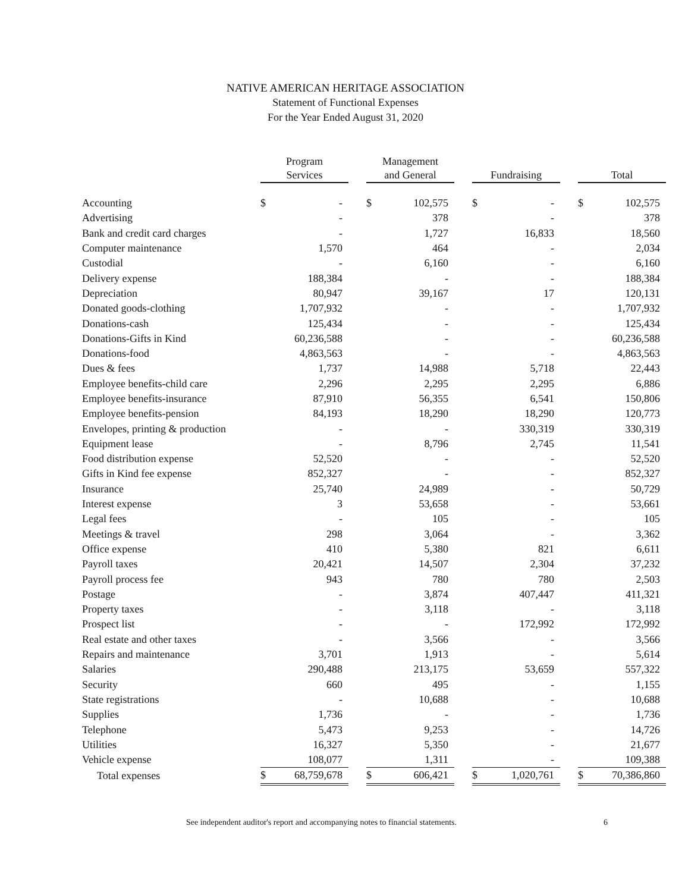NATIVE AMERICAN HERITAGE ASSOCIATION
Statement of Functional Expenses
For the Year Ended August 31, 2020
| | Program Services | | | Management and General | | | Fundraising | | | Total | |
| --- | --- | --- | --- | --- | --- | --- | --- | --- | --- | --- | --- |
| Accounting | $ | - | | $ | 102,575 | | $ | - | | $ | 102,575 |
| Advertising | | - | | | 378 | | | - | | | 378 |
| Bank and credit card charges | | - | | | 1,727 | | | 16,833 | | | 18,560 |
| Computer maintenance | | 1,570 | | | 464 | | | - | | | 2,034 |
| Custodial | | - | | | 6,160 | | | - | | | 6,160 |
| Delivery expense | | 188,384 | | | - | | | - | | | 188,384 |
| Depreciation | | 80,947 | | | 39,167 | | | 17 | | | 120,131 |
| Donated goods-clothing | | 1,707,932 | | | - | | | - | | | 1,707,932 |
| Donations-cash | | 125,434 | | | - | | | - | | | 125,434 |
| Donations-Gifts in Kind | | 60,236,588 | | | - | | | - | | | 60,236,588 |
| Donations-food | | 4,863,563 | | | - | | | - | | | 4,863,563 |
| Dues & fees | | 1,737 | | | 14,988 | | | 5,718 | | | 22,443 |
| Employee benefits-child care | | 2,296 | | | 2,295 | | | 2,295 | | | 6,886 |
| Employee benefits-insurance | | 87,910 | | | 56,355 | | | 6,541 | | | 150,806 |
| Employee benefits-pension | | 84,193 | | | 18,290 | | | 18,290 | | | 120,773 |
| Envelopes, printing & production | | - | | | - | | | 330,319 | | | 330,319 |
| Equipment lease | | - | | | 8,796 | | | 2,745 | | | 11,541 |
| Food distribution expense | | 52,520 | | | - | | | - | | | 52,520 |
| Gifts in Kind fee expense | | 852,327 | | | - | | | - | | | 852,327 |
| Insurance | | 25,740 | | | 24,989 | | | - | | | 50,729 |
| Interest expense | | 3 | | | 53,658 | | | - | | | 53,661 |
| Legal fees | | - | | | 105 | | | - | | | 105 |
| Meetings & travel | | 298 | | | 3,064 | | | - | | | 3,362 |
| Office expense | | 410 | | | 5,380 | | | 821 | | | 6,611 |
| Payroll taxes | | 20,421 | | | 14,507 | | | 2,304 | | | 37,232 |
| Payroll process fee | | 943 | | | 780 | | | 780 | | | 2,503 |
| Postage | | - | | | 3,874 | | | 407,447 | | | 411,321 |
| Property taxes | | - | | | 3,118 | | | - | | | 3,118 |
| Prospect list | | - | | | - | | | 172,992 | | | 172,992 |
| Real estate and other taxes | | - | | | 3,566 | | | - | | | 3,566 |
| Repairs and maintenance | | 3,701 | | | 1,913 | | | - | | | 5,614 |
| Salaries | | 290,488 | | | 213,175 | | | 53,659 | | | 557,322 |
| Security | | 660 | | | 495 | | | - | | | 1,155 |
| State registrations | | - | | | 10,688 | | | - | | | 10,688 |
| Supplies | | 1,736 | | | - | | | - | | | 1,736 |
| Telephone | | 5,473 | | | 9,253 | | | - | | | 14,726 |
| Utilities | | 16,327 | | | 5,350 | | | - | | | 21,677 |
| Vehicle expense | | 108,077 | | | 1,311 | | | - | | | 109,388 |
| Total expenses | $ | 68,759,678 | | $ | 606,421 | | $ | 1,020,761 | | $ | 70,386,860 |
See independent auditor's report and accompanying notes to financial statements. 6